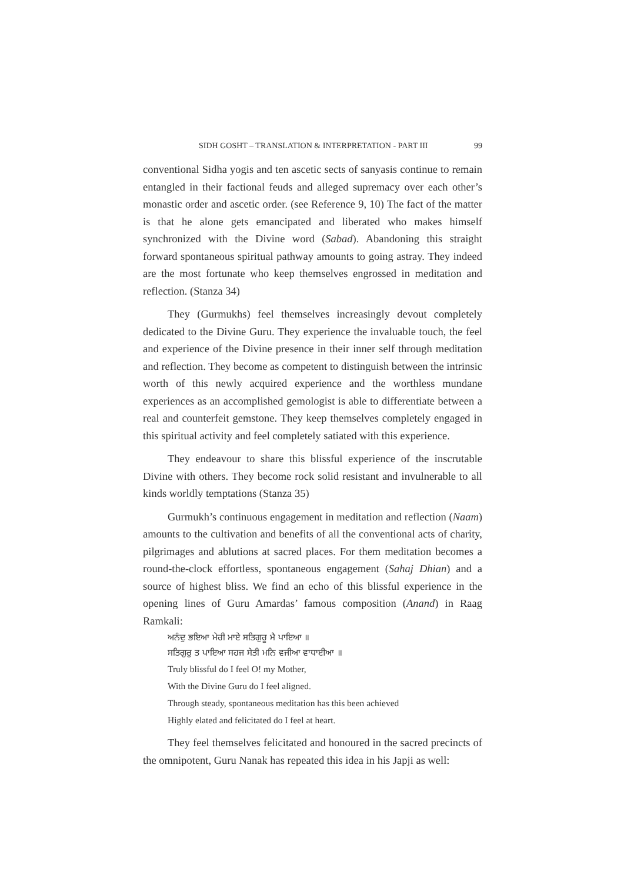SIDH GOSHT – TRANSLATION & INTERPRETATION - PART III 99
conventional Sidha yogis and ten ascetic sects of sanyasis continue to remain entangled in their factional feuds and alleged supremacy over each other’s monastic order and ascetic order. (see Reference 9, 10) The fact of the matter is that he alone gets emancipated and liberated who makes himself synchronized with the Divine word (Sabad). Abandoning this straight forward spontaneous spiritual pathway amounts to going astray. They indeed are the most fortunate who keep themselves engrossed in meditation and reflection. (Stanza 34)
They (Gurmukhs) feel themselves increasingly devout completely dedicated to the Divine Guru. They experience the invaluable touch, the feel and experience of the Divine presence in their inner self through meditation and reflection. They become as competent to distinguish between the intrinsic worth of this newly acquired experience and the worthless mundane experiences as an accomplished gemologist is able to differentiate between a real and counterfeit gemstone. They keep themselves completely engaged in this spiritual activity and feel completely satiated with this experience.
They endeavour to share this blissful experience of the inscrutable Divine with others. They become rock solid resistant and invulnerable to all kinds worldly temptations (Stanza 35)
Gurmukh’s continuous engagement in meditation and reflection (Naam) amounts to the cultivation and benefits of all the conventional acts of charity, pilgrimages and ablutions at sacred places. For them meditation becomes a round-the-clock effortless, spontaneous engagement (Sahaj Dhian) and a source of highest bliss. We find an echo of this blissful experience in the opening lines of Guru Amardas’ famous composition (Anand) in Raag Ramkali:
ਅਨੰਦੁ ਭਇਆ ਮੇਰੀ ਮਾਏ ਸਤਿਗੁਰੂ ਮੈ ਪਾਇਆ ॥
ਸਤਿਗੁਰੁ ਤ ਪਾਇਆ ਸਹਜ ਸੇਤੀ ਮਨਿ ਵਜੀਆ ਵਾਧਾਈਆ ॥
Truly blissful do I feel O! my Mother,
With the Divine Guru do I feel aligned.
Through steady, spontaneous meditation has this been achieved
Highly elated and felicitated do I feel at heart.
They feel themselves felicitated and honoured in the sacred precincts of the omnipotent, Guru Nanak has repeated this idea in his Japji as well: